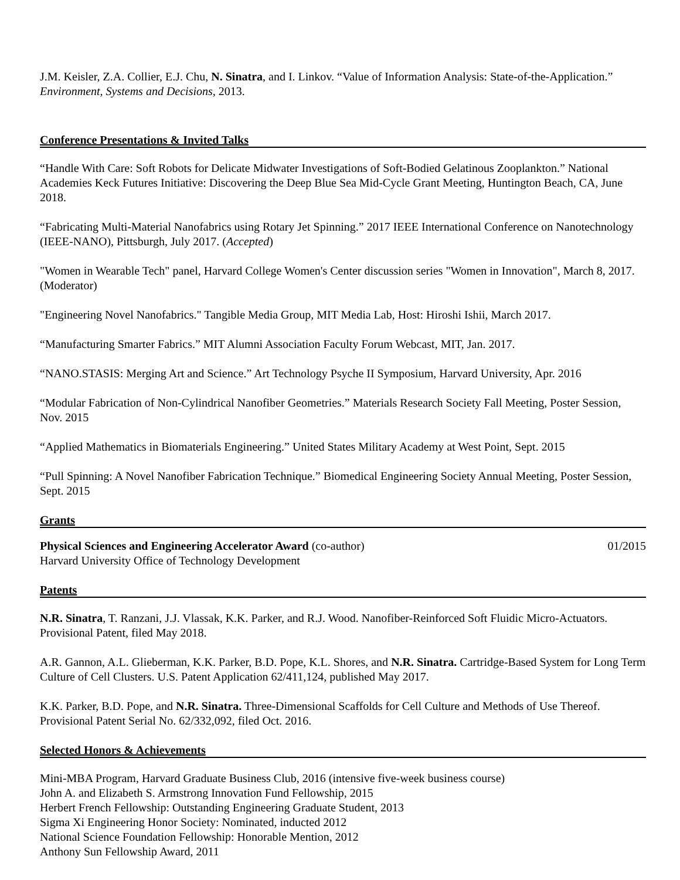J.M. Keisler, Z.A. Collier, E.J. Chu, N. Sinatra, and I. Linkov. “Value of Information Analysis: State-of-the-Application.” Environment, Systems and Decisions, 2013.
Conference Presentations & Invited Talks
“Handle With Care: Soft Robots for Delicate Midwater Investigations of Soft-Bodied Gelatinous Zooplankton.” National Academies Keck Futures Initiative: Discovering the Deep Blue Sea Mid-Cycle Grant Meeting, Huntington Beach, CA, June 2018.
“Fabricating Multi-Material Nanofabrics using Rotary Jet Spinning.” 2017 IEEE International Conference on Nanotechnology (IEEE-NANO), Pittsburgh, July 2017. (Accepted)
"Women in Wearable Tech" panel, Harvard College Women's Center discussion series "Women in Innovation", March 8, 2017. (Moderator)
"Engineering Novel Nanofabrics." Tangible Media Group, MIT Media Lab, Host: Hiroshi Ishii, March 2017.
“Manufacturing Smarter Fabrics.” MIT Alumni Association Faculty Forum Webcast, MIT, Jan. 2017.
“NANO.STASIS: Merging Art and Science.” Art Technology Psyche II Symposium, Harvard University, Apr. 2016
“Modular Fabrication of Non-Cylindrical Nanofiber Geometries.” Materials Research Society Fall Meeting, Poster Session, Nov. 2015
“Applied Mathematics in Biomaterials Engineering.” United States Military Academy at West Point, Sept. 2015
“Pull Spinning: A Novel Nanofiber Fabrication Technique.” Biomedical Engineering Society Annual Meeting, Poster Session, Sept. 2015
Grants
Physical Sciences and Engineering Accelerator Award (co-author) 01/2015
Harvard University Office of Technology Development
Patents
N.R. Sinatra, T. Ranzani, J.J. Vlassak, K.K. Parker, and R.J. Wood. Nanofiber-Reinforced Soft Fluidic Micro-Actuators. Provisional Patent, filed May 2018.
A.R. Gannon, A.L. Glieberman, K.K. Parker, B.D. Pope, K.L. Shores, and N.R. Sinatra. Cartridge-Based System for Long Term Culture of Cell Clusters. U.S. Patent Application 62/411,124, published May 2017.
K.K. Parker, B.D. Pope, and N.R. Sinatra. Three-Dimensional Scaffolds for Cell Culture and Methods of Use Thereof. Provisional Patent Serial No. 62/332,092, filed Oct. 2016.
Selected Honors & Achievements
Mini-MBA Program, Harvard Graduate Business Club, 2016 (intensive five-week business course)
John A. and Elizabeth S. Armstrong Innovation Fund Fellowship, 2015
Herbert French Fellowship: Outstanding Engineering Graduate Student, 2013
Sigma Xi Engineering Honor Society: Nominated, inducted 2012
National Science Foundation Fellowship: Honorable Mention, 2012
Anthony Sun Fellowship Award, 2011